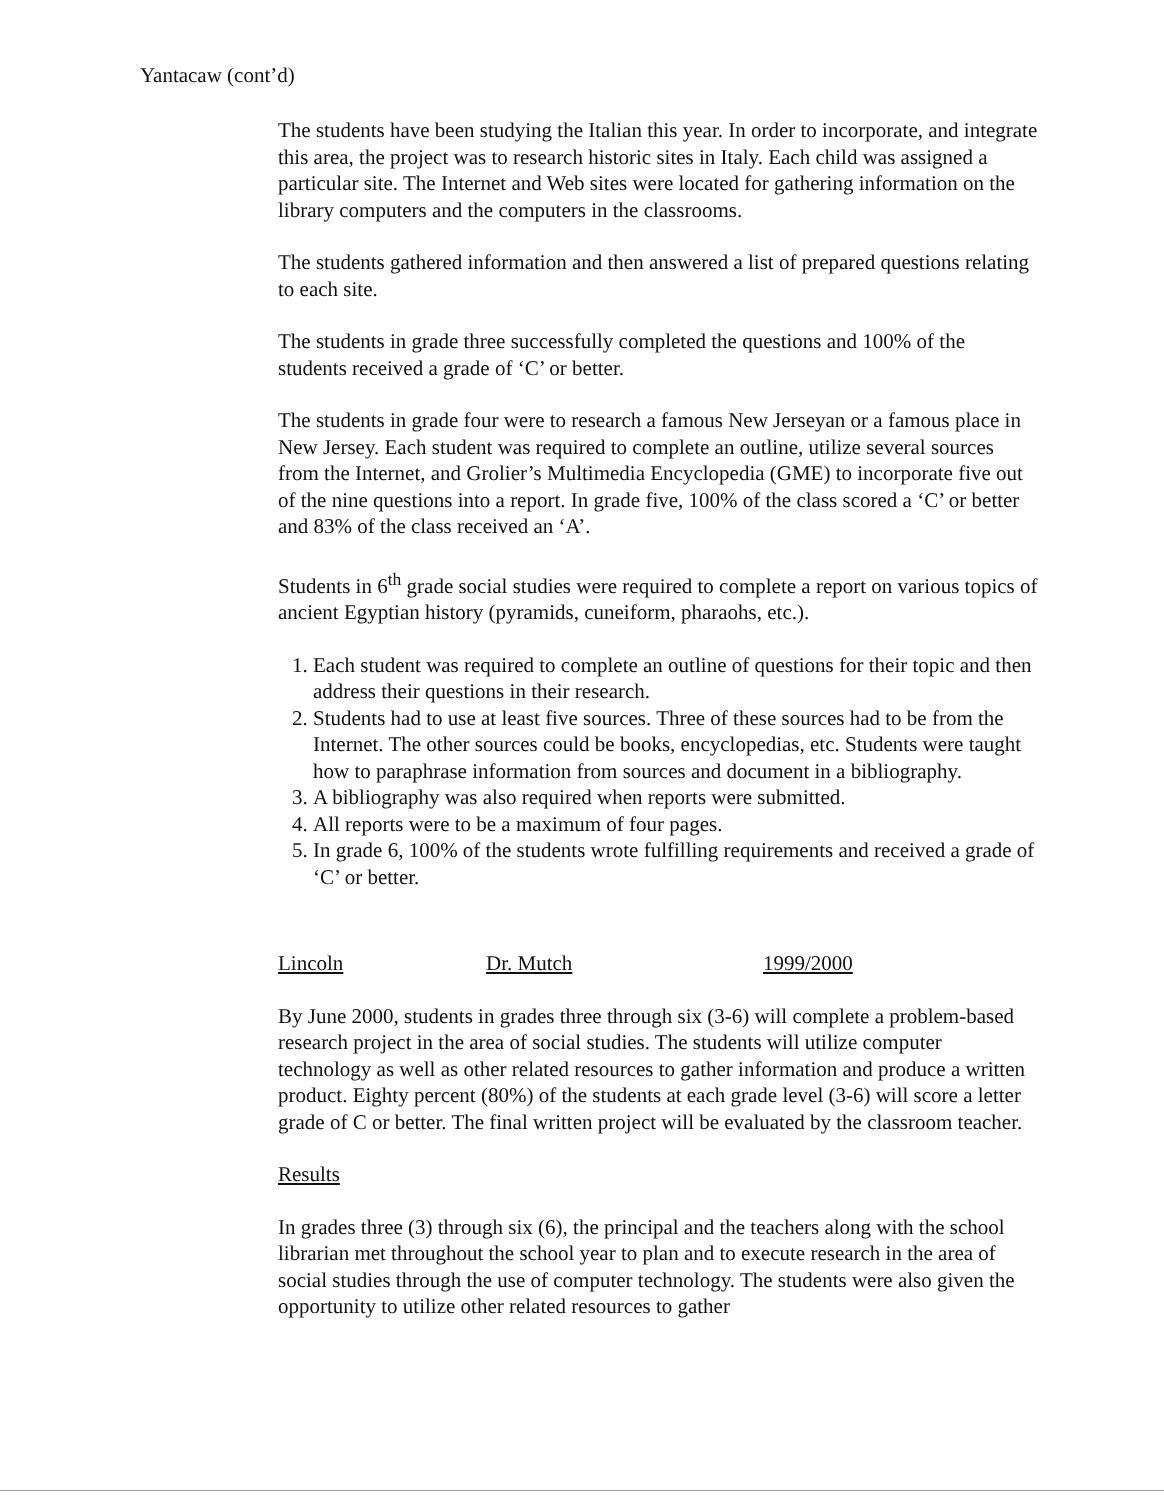Yantacaw (cont’d)
The students have been studying the Italian this year. In order to incorporate, and integrate this area, the project was to research historic sites in Italy. Each child was assigned a particular site. The Internet and Web sites were located for gathering information on the library computers and the computers in the classrooms.
The students gathered information and then answered a list of prepared questions relating to each site.
The students in grade three successfully completed the questions and 100% of the students received a grade of ‘C’ or better.
The students in grade four were to research a famous New Jerseyan or a famous place in New Jersey. Each student was required to complete an outline, utilize several sources from the Internet, and Grolier’s Multimedia Encyclopedia (GME) to incorporate five out of the nine questions into a report. In grade five, 100% of the class scored a ‘C’ or better and 83% of the class received an ‘A’.
Students in 6<sup>th</sup> grade social studies were required to complete a report on various topics of ancient Egyptian history (pyramids, cuneiform, pharaohs, etc.).
1. Each student was required to complete an outline of questions for their topic and then address their questions in their research.
2. Students had to use at least five sources. Three of these sources had to be from the Internet. The other sources could be books, encyclopedias, etc. Students were taught how to paraphrase information from sources and document in a bibliography.
3. A bibliography was also required when reports were submitted.
4. All reports were to be a maximum of four pages.
5. In grade 6, 100% of the students wrote fulfilling requirements and received a grade of ‘C’ or better.
Lincoln Dr. Mutch 1999/2000
By June 2000, students in grades three through six (3-6) will complete a problem-based research project in the area of social studies. The students will utilize computer technology as well as other related resources to gather information and produce a written product. Eighty percent (80%) of the students at each grade level (3-6) will score a letter grade of C or better. The final written project will be evaluated by the classroom teacher.
Results
In grades three (3) through six (6), the principal and the teachers along with the school librarian met throughout the school year to plan and to execute research in the area of social studies through the use of computer technology. The students were also given the opportunity to utilize other related resources to gather